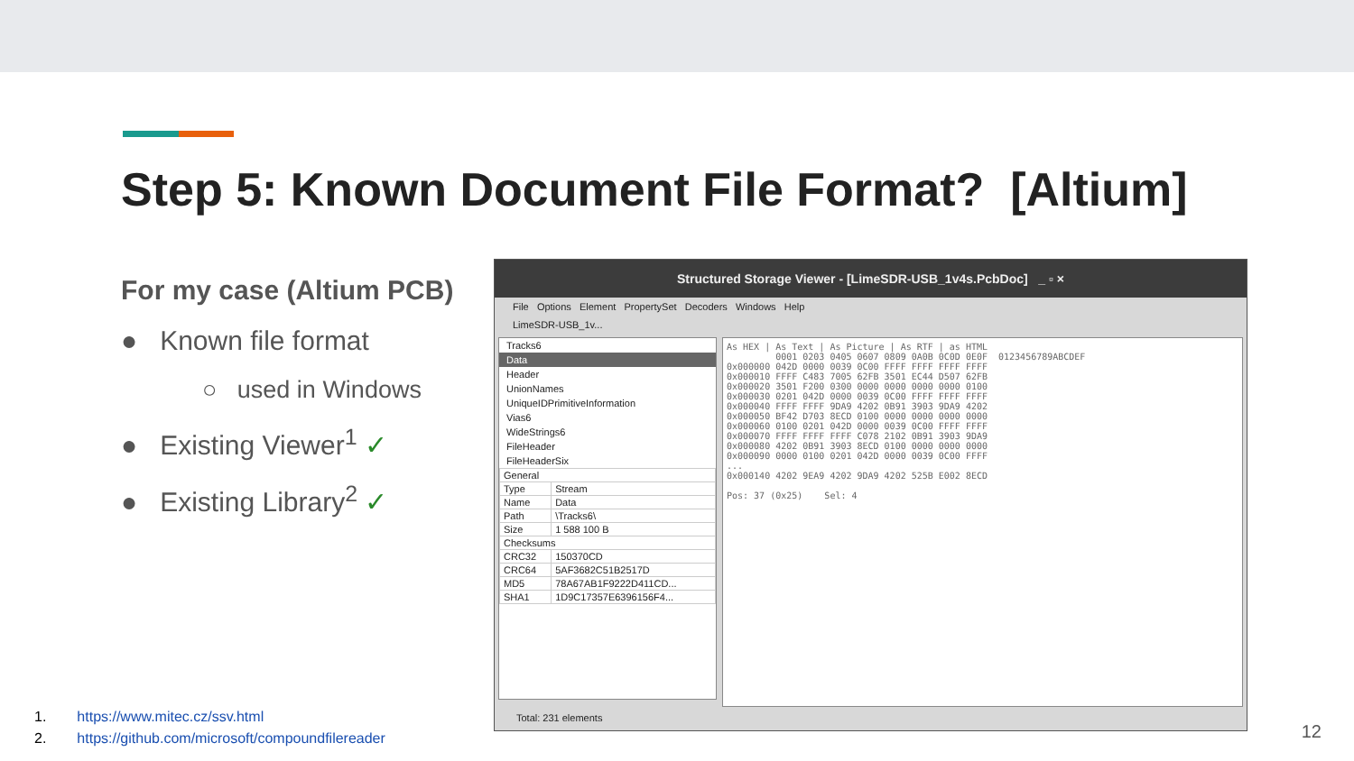Step 5: Known Document File Format? [Altium]
For my case (Altium PCB)
● Known file format
○ used in Windows
● Existing Viewer<sup>1</sup> ✓
● Existing Library<sup>2</sup> ✓
Structured Storage Viewer - [LimeSDR-USB_1v4s.PcbDoc] _ ▫ ×
File Options Element PropertySet Decoders Windows Help
LimeSDR-USB_1v...
Tracks6
Data
Header
UnionNames
UniqueIDPrimitiveInformation
Vias6
WideStrings6
FileHeader
FileHeaderSix
| General | |
| Type | Stream |
| Name | Data |
| Path | \Tracks6\ |
| Size | 1 588 100 B |
| Checksums | |
| CRC32 | 150370CD |
| CRC64 | 5AF3682C51B2517D |
| MD5 | 78A67AB1F9222D411CD... |
| SHA1 | 1D9C17357E6396156F4... |
As HEX | As Text | As Picture | As RTF | as HTML 0001 0203 0405 0607 0809 0A0B 0C0D 0E0F 0123456789ABCDEF 0x000000 042D 0000 0039 0C00 FFFF FFFF FFFF FFFF 0x000010 FFFF C483 7005 62FB 3501 EC44 D507 62FB 0x000020 3501 F200 0300 0000 0000 0000 0000 0100 0x000030 0201 042D 0000 0039 0C00 FFFF FFFF FFFF 0x000040 FFFF FFFF 9DA9 4202 0B91 3903 9DA9 4202 0x000050 BF42 D703 8ECD 0100 0000 0000 0000 0000 0x000060 0100 0201 042D 0000 0039 0C00 FFFF FFFF 0x000070 FFFF FFFF FFFF C078 2102 0B91 3903 9DA9 0x000080 4202 0B91 3903 8ECD 0100 0000 0000 0000 0x000090 0000 0100 0201 042D 0000 0039 0C00 FFFF ... 0x000140 4202 9EA9 4202 9DA9 4202 525B E002 8ECD Pos: 37 (0x25) Sel: 4
Total: 231 elements
1. https://www.mitec.cz/ssv.html
2. https://github.com/microsoft/compoundfilereader
12